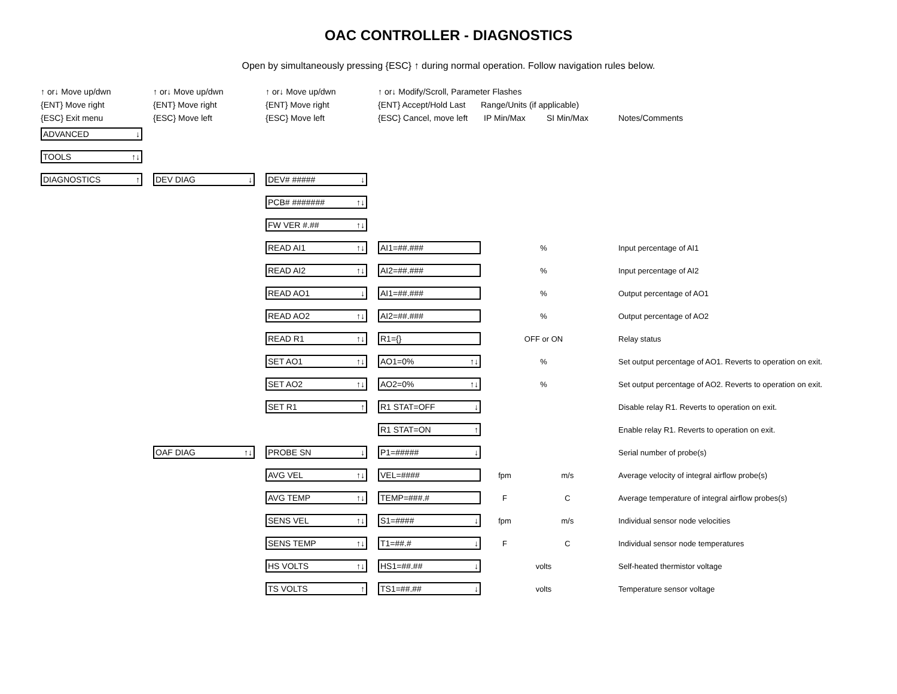OAC CONTROLLER - DIAGNOSTICS
Open by simultaneously pressing {ESC} ↑ during normal operation. Follow navigation rules below.
| ↑ or↓ Move up/dwn | | ↑ or↓ Move up/dwn | | ↑ or↓ Move up/dwn | | ↑ or↓ Modify/Scroll, Parameter Flashes | | | |
| {ENT} Move right | | {ENT} Move right | | {ENT} Move right | | {ENT} Accept/Hold Last | Range/Units (if applicable) | | |
| {ESC} Exit menu | | {ESC} Move left | | {ESC} Move left | | {ESC} Cancel, move left | IP Min/Max | SI Min/Max | Notes/Comments |
| ADVANCED ↓ | | | | | | | | | |
| TOOLS ↑↓ | | | | | | | | | |
| DIAGNOSTICS ↑ | | DEV DIAG ↓ | | DEV# ##### ↓ | | | | | |
| | | | | PCB# ####### ↑↓ | | | | | |
| | | | | FW VER #.## ↑↓ | | | | | |
| | | | | READ AI1 ↑↓ | | AI1=##.### | % | | Input percentage of AI1 |
| | | | | READ AI2 ↑↓ | | AI2=##.### | % | | Input percentage of AI2 |
| | | | | READ AO1 ↓ | | AI1=##.### | % | | Output percentage of AO1 |
| | | | | READ AO2 ↑↓ | | AI2=##.### | % | | Output percentage of AO2 |
| | | | | READ R1 ↑↓ | | R1={} | OFF or ON | | Relay status |
| | | | | SET AO1 ↑↓ | | AO1=0% ↑↓ | % | | Set output percentage of AO1. Reverts to operation on exit. |
| | | | | SET AO2 ↑↓ | | AO2=0% ↑↓ | % | | Set output percentage of AO2. Reverts to operation on exit. |
| | | | | SET R1 ↑ | | R1 STAT=OFF ↓ | | | Disable relay R1. Reverts to operation on exit. |
| | | | | | | R1 STAT=ON ↑ | | | Enable relay R1. Reverts to operation on exit. |
| | | OAF DIAG ↑↓ | | PROBE SN ↓ | | P1=##### ↓ | | | Serial number of probe(s) |
| | | | | AVG VEL ↑↓ | | VEL=#### | fpm | m/s | Average velocity of integral airflow probe(s) |
| | | | | AVG TEMP ↑↓ | | TEMP=###.# | F | C | Average temperature of integral airflow probes(s) |
| | | | | SENS VEL ↑↓ | | S1=#### ↓ | fpm | m/s | Individual sensor node velocities |
| | | | | SENS TEMP ↑↓ | | T1=##.# ↓ | F | C | Individual sensor node temperatures |
| | | | | HS VOLTS ↑↓ | | HS1=##.## ↓ | volts | | Self-heated thermistor voltage |
| | | | | TS VOLTS ↑ | | TS1=##.## ↓ | volts | | Temperature sensor voltage |